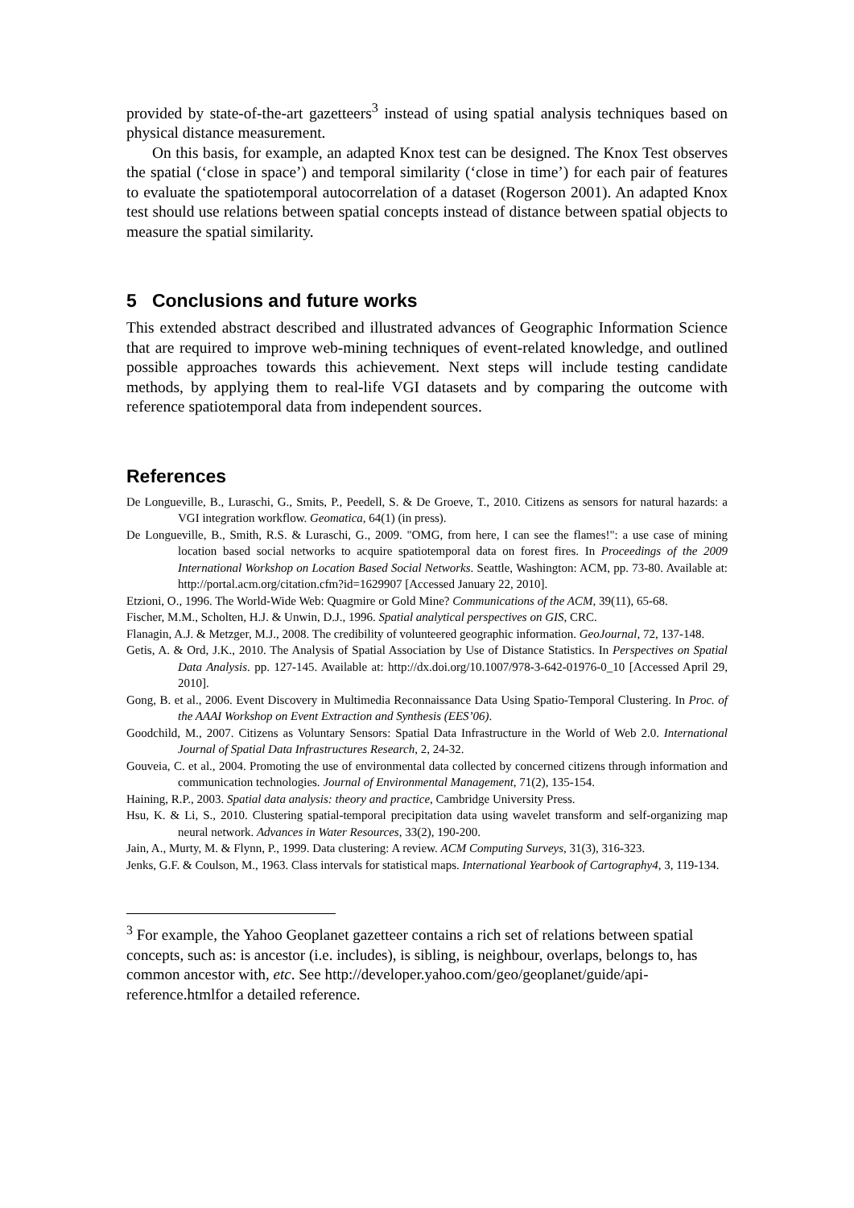provided by state-of-the-art gazetteers<sup>3</sup> instead of using spatial analysis techniques based on physical distance measurement.
On this basis, for example, an adapted Knox test can be designed. The Knox Test observes the spatial (‘close in space’) and temporal similarity (‘close in time’) for each pair of features to evaluate the spatiotemporal autocorrelation of a dataset (Rogerson 2001). An adapted Knox test should use relations between spatial concepts instead of distance between spatial objects to measure the spatial similarity.
5 Conclusions and future works
This extended abstract described and illustrated advances of Geographic Information Science that are required to improve web-mining techniques of event-related knowledge, and outlined possible approaches towards this achievement. Next steps will include testing candidate methods, by applying them to real-life VGI datasets and by comparing the outcome with reference spatiotemporal data from independent sources.
References
De Longueville, B., Luraschi, G., Smits, P., Peedell, S. & De Groeve, T., 2010. Citizens as sensors for natural hazards: a VGI integration workflow. Geomatica, 64(1) (in press).
De Longueville, B., Smith, R.S. & Luraschi, G., 2009. "OMG, from here, I can see the flames!": a use case of mining location based social networks to acquire spatiotemporal data on forest fires. In Proceedings of the 2009 International Workshop on Location Based Social Networks. Seattle, Washington: ACM, pp. 73-80. Available at: http://portal.acm.org/citation.cfm?id=1629907 [Accessed January 22, 2010].
Etzioni, O., 1996. The World-Wide Web: Quagmire or Gold Mine? Communications of the ACM, 39(11), 65-68.
Fischer, M.M., Scholten, H.J. & Unwin, D.J., 1996. Spatial analytical perspectives on GIS, CRC.
Flanagin, A.J. & Metzger, M.J., 2008. The credibility of volunteered geographic information. GeoJournal, 72, 137-148.
Getis, A. & Ord, J.K., 2010. The Analysis of Spatial Association by Use of Distance Statistics. In Perspectives on Spatial Data Analysis. pp. 127-145. Available at: http://dx.doi.org/10.1007/978-3-642-01976-0_10 [Accessed April 29, 2010].
Gong, B. et al., 2006. Event Discovery in Multimedia Reconnaissance Data Using Spatio-Temporal Clustering. In Proc. of the AAAI Workshop on Event Extraction and Synthesis (EES’06).
Goodchild, M., 2007. Citizens as Voluntary Sensors: Spatial Data Infrastructure in the World of Web 2.0. International Journal of Spatial Data Infrastructures Research, 2, 24-32.
Gouveia, C. et al., 2004. Promoting the use of environmental data collected by concerned citizens through information and communication technologies. Journal of Environmental Management, 71(2), 135-154.
Haining, R.P., 2003. Spatial data analysis: theory and practice, Cambridge University Press.
Hsu, K. & Li, S., 2010. Clustering spatial-temporal precipitation data using wavelet transform and self-organizing map neural network. Advances in Water Resources, 33(2), 190-200.
Jain, A., Murty, M. & Flynn, P., 1999. Data clustering: A review. ACM Computing Surveys, 31(3), 316-323.
Jenks, G.F. & Coulson, M., 1963. Class intervals for statistical maps. International Yearbook of Cartography4, 3, 119-134.
<sup>3</sup> For example, the Yahoo Geoplanet gazetteer contains a rich set of relations between spatial concepts, such as: is ancestor (i.e. includes), is sibling, is neighbour, overlaps, belongs to, has common ancestor with, etc. See http://developer.yahoo.com/geo/geoplanet/guide/api-reference.htmlfor a detailed reference.